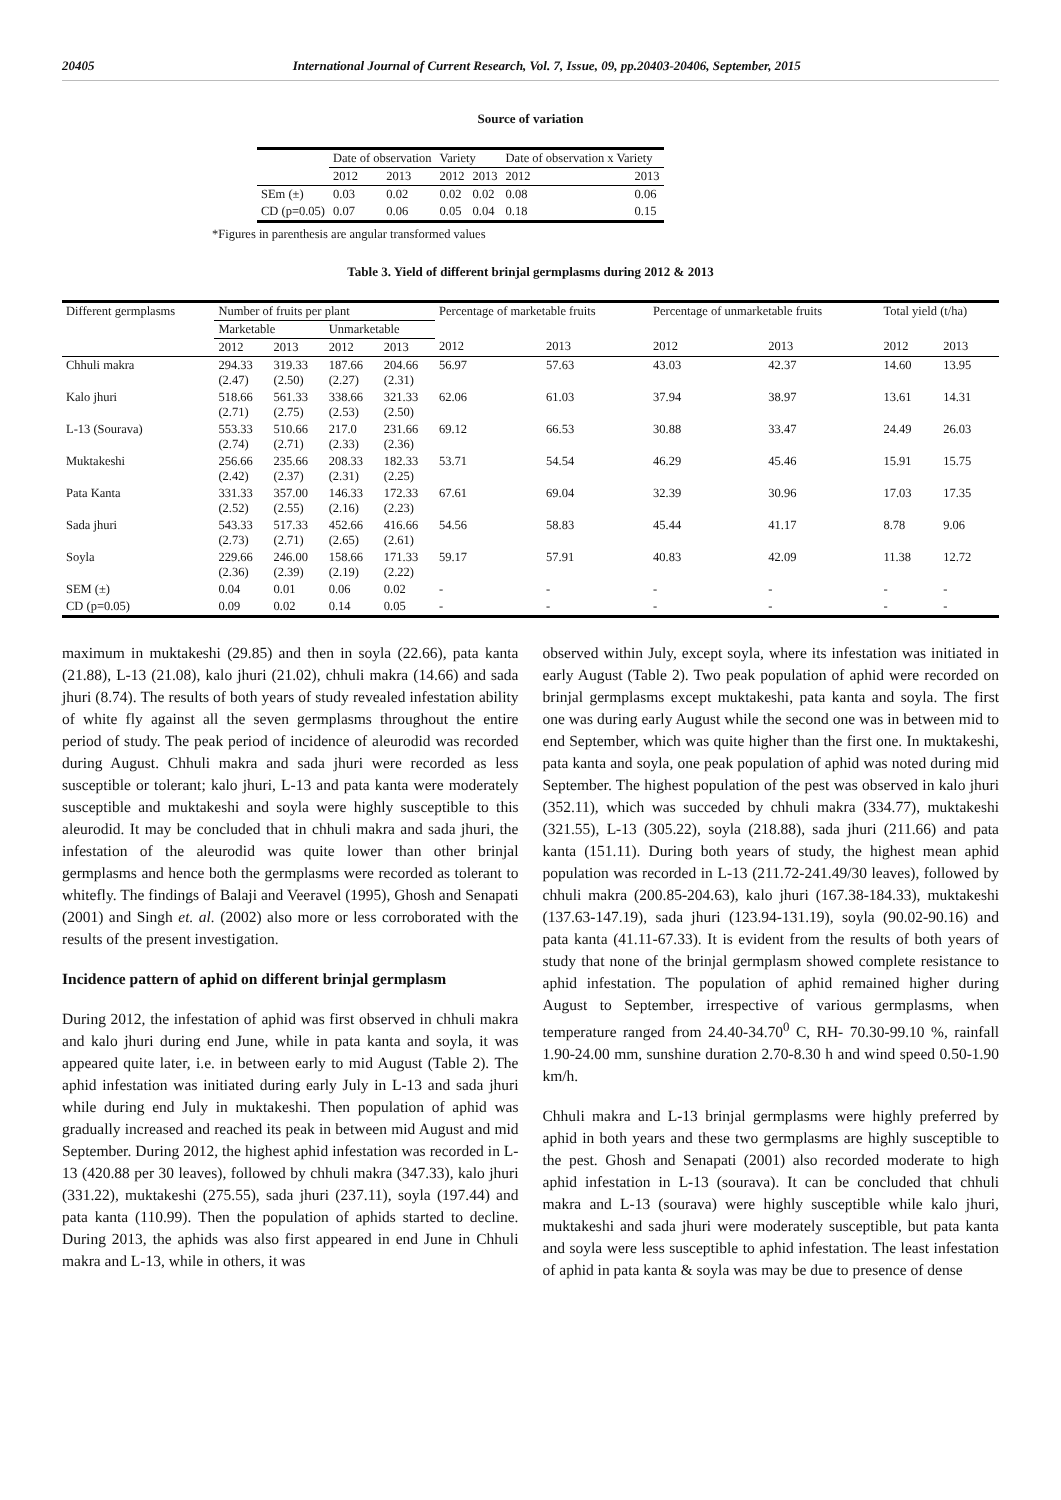20405 International Journal of Current Research, Vol. 7, Issue, 09, pp.20403-20406, September, 2015
Source of variation
| | Date of observation | | Variety | | Date of observation x Variety | |
| --- | --- | --- | --- | --- | --- | --- |
| | 2012 | 2013 | 2012 | 2013 | 2012 | 2013 |
| SEm (±) | 0.03 | 0.02 | 0.02 | 0.02 | 0.08 | 0.06 |
| CD (p=0.05) | 0.07 | 0.06 | 0.05 | 0.04 | 0.18 | 0.15 |
*Figures in parenthesis are angular transformed values
Table 3. Yield of different brinjal germplasms during 2012 & 2013
| Different germplasms | Number of fruits per plant | | | | Percentage of marketable fruits | | Percentage of unmarketable fruits | | Total yield (t/ha) | |
| --- | --- | --- | --- | --- | --- | --- | --- | --- | --- | --- |
| | Marketable | | Unmarketable | | | | | | | |
| | 2012 | 2013 | 2012 | 2013 | 2012 | 2013 | 2012 | 2013 | 2012 | 2013 |
| Chhuli makra | 294.33 (2.47) | 319.33 (2.50) | 187.66 (2.27) | 204.66 (2.31) | 56.97 | 57.63 | 43.03 | 42.37 | 14.60 | 13.95 |
| Kalo jhuri | 518.66 (2.71) | 561.33 (2.75) | 338.66 (2.53) | 321.33 (2.50) | 62.06 | 61.03 | 37.94 | 38.97 | 13.61 | 14.31 |
| L-13 (Sourava) | 553.33 (2.74) | 510.66 (2.71) | 217.0 (2.33) | 231.66 (2.36) | 69.12 | 66.53 | 30.88 | 33.47 | 24.49 | 26.03 |
| Muktakeshi | 256.66 (2.42) | 235.66 (2.37) | 208.33 (2.31) | 182.33 (2.25) | 53.71 | 54.54 | 46.29 | 45.46 | 15.91 | 15.75 |
| Pata Kanta | 331.33 (2.52) | 357.00 (2.55) | 146.33 (2.16) | 172.33 (2.23) | 67.61 | 69.04 | 32.39 | 30.96 | 17.03 | 17.35 |
| Sada jhuri | 543.33 (2.73) | 517.33 (2.71) | 452.66 (2.65) | 416.66 (2.61) | 54.56 | 58.83 | 45.44 | 41.17 | 8.78 | 9.06 |
| Soyla | 229.66 (2.36) | 246.00 (2.39) | 158.66 (2.19) | 171.33 (2.22) | 59.17 | 57.91 | 40.83 | 42.09 | 11.38 | 12.72 |
| SEM (±) | 0.04 | 0.01 | 0.06 | 0.02 | - | - | - | - | - | - |
| CD (p=0.05) | 0.09 | 0.02 | 0.14 | 0.05 | - | - | - | - | - | - |
maximum in muktakeshi (29.85) and then in soyla (22.66), pata kanta (21.88), L-13 (21.08), kalo jhuri (21.02), chhuli makra (14.66) and sada jhuri (8.74). The results of both years of study revealed infestation ability of white fly against all the seven germplasms throughout the entire period of study. The peak period of incidence of aleurodid was recorded during August. Chhuli makra and sada jhuri were recorded as less susceptible or tolerant; kalo jhuri, L-13 and pata kanta were moderately susceptible and muktakeshi and soyla were highly susceptible to this aleurodid. It may be concluded that in chhuli makra and sada jhuri, the infestation of the aleurodid was quite lower than other brinjal germplasms and hence both the germplasms were recorded as tolerant to whitefly. The findings of Balaji and Veeravel (1995), Ghosh and Senapati (2001) and Singh et. al. (2002) also more or less corroborated with the results of the present investigation.
Incidence pattern of aphid on different brinjal germplasm
During 2012, the infestation of aphid was first observed in chhuli makra and kalo jhuri during end June, while in pata kanta and soyla, it was appeared quite later, i.e. in between early to mid August (Table 2). The aphid infestation was initiated during early July in L-13 and sada jhuri while during end July in muktakeshi. Then population of aphid was gradually increased and reached its peak in between mid August and mid September. During 2012, the highest aphid infestation was recorded in L-13 (420.88 per 30 leaves), followed by chhuli makra (347.33), kalo jhuri (331.22), muktakeshi (275.55), sada jhuri (237.11), soyla (197.44) and pata kanta (110.99). Then the population of aphids started to decline. During 2013, the aphids was also first appeared in end June in Chhuli makra and L-13, while in others, it was
observed within July, except soyla, where its infestation was initiated in early August (Table 2). Two peak population of aphid were recorded on brinjal germplasms except muktakeshi, pata kanta and soyla. The first one was during early August while the second one was in between mid to end September, which was quite higher than the first one. In muktakeshi, pata kanta and soyla, one peak population of aphid was noted during mid September. The highest population of the pest was observed in kalo jhuri (352.11), which was succeded by chhuli makra (334.77), muktakeshi (321.55), L-13 (305.22), soyla (218.88), sada jhuri (211.66) and pata kanta (151.11). During both years of study, the highest mean aphid population was recorded in L-13 (211.72-241.49/30 leaves), followed by chhuli makra (200.85-204.63), kalo jhuri (167.38-184.33), muktakeshi (137.63-147.19), sada jhuri (123.94-131.19), soyla (90.02-90.16) and pata kanta (41.11-67.33). It is evident from the results of both years of study that none of the brinjal germplasm showed complete resistance to aphid infestation. The population of aphid remained higher during August to September, irrespective of various germplasms, when temperature ranged from 24.40-34.70<sup>0</sup> C, RH- 70.30-99.10 %, rainfall 1.90-24.00 mm, sunshine duration 2.70-8.30 h and wind speed 0.50-1.90 km/h.
Chhuli makra and L-13 brinjal germplasms were highly preferred by aphid in both years and these two germplasms are highly susceptible to the pest. Ghosh and Senapati (2001) also recorded moderate to high aphid infestation in L-13 (sourava). It can be concluded that chhuli makra and L-13 (sourava) were highly susceptible while kalo jhuri, muktakeshi and sada jhuri were moderately susceptible, but pata kanta and soyla were less susceptible to aphid infestation. The least infestation of aphid in pata kanta & soyla was may be due to presence of dense